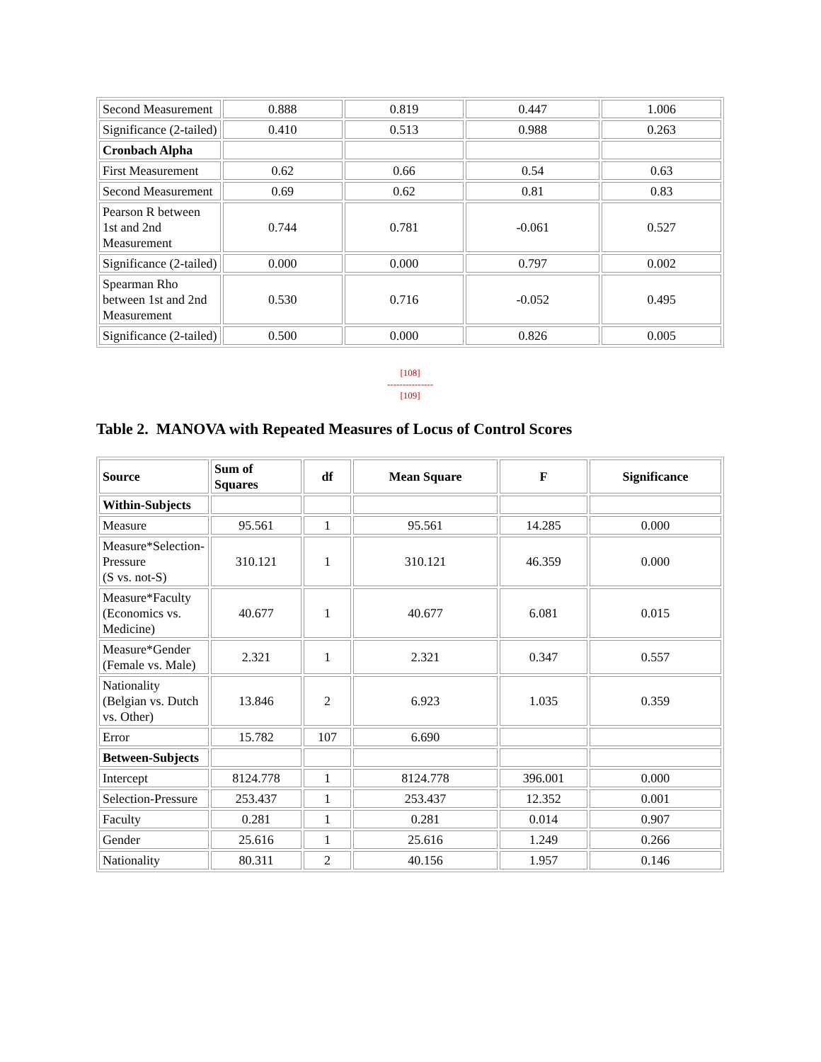| Second Measurement | 0.888 | 0.819 | 0.447 | 1.006 |
| Significance (2-tailed) | 0.410 | 0.513 | 0.988 | 0.263 |
| Cronbach Alpha | | | | |
| First Measurement | 0.62 | 0.66 | 0.54 | 0.63 |
| Second Measurement | 0.69 | 0.62 | 0.81 | 0.83 |
| Pearson R between 1st and 2nd Measurement | 0.744 | 0.781 | -0.061 | 0.527 |
| Significance (2-tailed) | 0.000 | 0.000 | 0.797 | 0.002 |
| Spearman Rho between 1st and 2nd Measurement | 0.530 | 0.716 | -0.052 | 0.495 |
| Significance (2-tailed) | 0.500 | 0.000 | 0.826 | 0.005 |
[108]
---------------
[109]
Table 2. MANOVA with Repeated Measures of Locus of Control Scores
| Source | Sum of Squares | df | Mean Square | F | Significance |
| --- | --- | --- | --- | --- | --- |
| Within-Subjects | | | | | |
| Measure | 95.561 | 1 | 95.561 | 14.285 | 0.000 |
| Measure*Selection-Pressure (S vs. not-S) | 310.121 | 1 | 310.121 | 46.359 | 0.000 |
| Measure*Faculty (Economics vs. Medicine) | 40.677 | 1 | 40.677 | 6.081 | 0.015 |
| Measure*Gender (Female vs. Male) | 2.321 | 1 | 2.321 | 0.347 | 0.557 |
| Nationality (Belgian vs. Dutch vs. Other) | 13.846 | 2 | 6.923 | 1.035 | 0.359 |
| Error | 15.782 | 107 | 6.690 | | |
| Between-Subjects | | | | | |
| Intercept | 8124.778 | 1 | 8124.778 | 396.001 | 0.000 |
| Selection-Pressure | 253.437 | 1 | 253.437 | 12.352 | 0.001 |
| Faculty | 0.281 | 1 | 0.281 | 0.014 | 0.907 |
| Gender | 25.616 | 1 | 25.616 | 1.249 | 0.266 |
| Nationality | 80.311 | 2 | 40.156 | 1.957 | 0.146 |